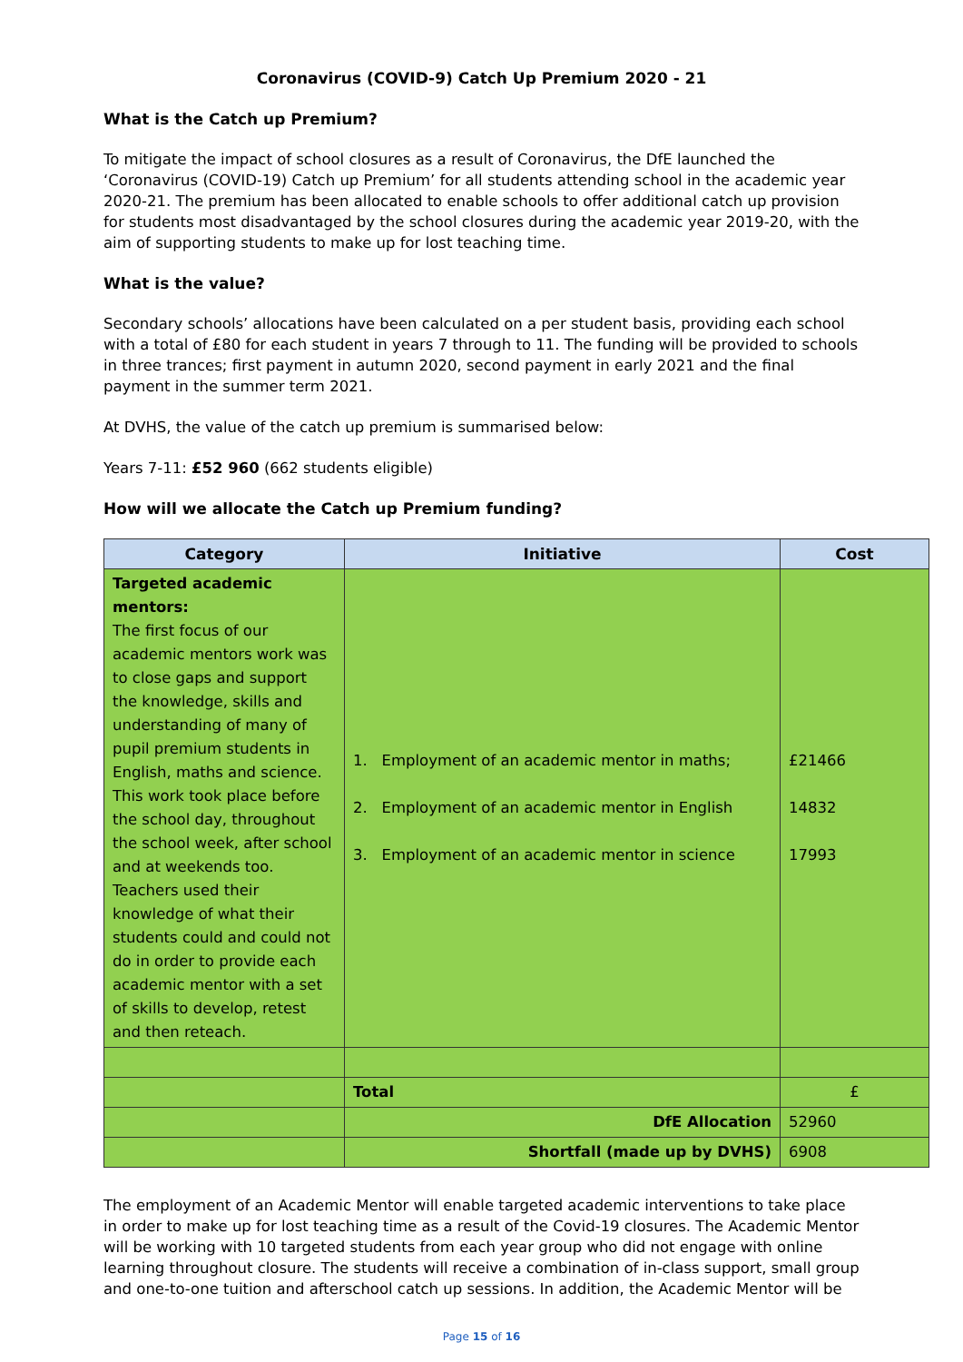Coronavirus (COVID-9) Catch Up Premium 2020 - 21
What is the Catch up Premium?
To mitigate the impact of school closures as a result of Coronavirus, the DfE launched the ‘Coronavirus (COVID-19) Catch up Premium’ for all students attending school in the academic year 2020-21. The premium has been allocated to enable schools to offer additional catch up provision for students most disadvantaged by the school closures during the academic year 2019-20, with the aim of supporting students to make up for lost teaching time.
What is the value?
Secondary schools’ allocations have been calculated on a per student basis, providing each school with a total of £80 for each student in years 7 through to 11. The funding will be provided to schools in three trances; first payment in autumn 2020, second payment in early 2021 and the final payment in the summer term 2021.
At DVHS, the value of the catch up premium is summarised below:
Years 7-11: £52 960 (662 students eligible)
How will we allocate the Catch up Premium funding?
| Category | Initiative | Cost |
| --- | --- | --- |
| Targeted academic mentors: The first focus of our academic mentors work was to close gaps and support the knowledge, skills and understanding of many of pupil premium students in English, maths and science. This work took place before the school day, throughout the school week, after school and at weekends too. Teachers used their knowledge of what their students could and could not do in order to provide each academic mentor with a set of skills to develop, retest and then reteach. | 1. Employment of an academic mentor in maths; 2. Employment of an academic mentor in English 3. Employment of an academic mentor in science | £21466 14832 17993 |
| | Total | £ |
| | DfE Allocation | 52960 |
| | Shortfall (made up by DVHS) | 6908 |
The employment of an Academic Mentor will enable targeted academic interventions to take place in order to make up for lost teaching time as a result of the Covid-19 closures. The Academic Mentor will be working with 10 targeted students from each year group who did not engage with online learning throughout closure. The students will receive a combination of in-class support, small group and one-to-one tuition and afterschool catch up sessions. In addition, the Academic Mentor will be
Page 15 of 16